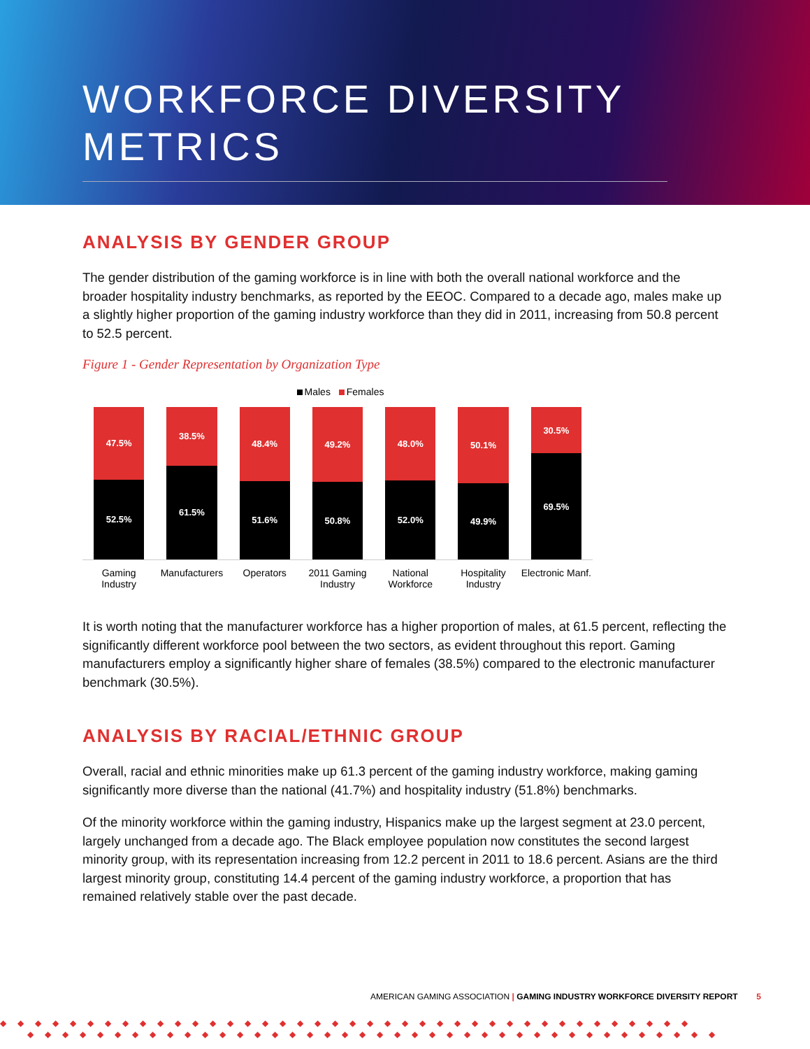WORKFORCE DIVERSITY
METRICS
ANALYSIS BY GENDER GROUP
The gender distribution of the gaming workforce is in line with both the overall national workforce and the broader hospitality industry benchmarks, as reported by the EEOC. Compared to a decade ago, males make up a slightly higher proportion of the gaming industry workforce than they did in 2011, increasing from 50.8 percent to 52.5 percent.
Figure 1 - Gender Representation by Organization Type
Males Females
47.5%
52.5%
38.5%
61.5%
48.4%
51.6%
49.2%
50.8%
48.0%
52.0%
50.1%
49.9%
30.5%
69.5%
Gaming
Industry
Manufacturers Operators 2011 Gaming
Industry
National
Workforce
Hospitality
Industry
Electronic Manf.
It is worth noting that the manufacturer workforce has a higher proportion of males, at 61.5 percent, reflecting the significantly different workforce pool between the two sectors, as evident throughout this report. Gaming manufacturers employ a significantly higher share of females (38.5%) compared to the electronic manufacturer benchmark (30.5%).
ANALYSIS BY RACIAL/ETHNIC GROUP
Overall, racial and ethnic minorities make up 61.3 percent of the gaming industry workforce, making gaming significantly more diverse than the national (41.7%) and hospitality industry (51.8%) benchmarks.
Of the minority workforce within the gaming industry, Hispanics make up the largest segment at 23.0 percent, largely unchanged from a decade ago. The Black employee population now constitutes the second largest minority group, with its representation increasing from 12.2 percent in 2011 to 18.6 percent. Asians are the third largest minority group, constituting 14.4 percent of the gaming industry workforce, a proportion that has remained relatively stable over the past decade.
AMERICAN GAMING ASSOCIATION | GAMING INDUSTRY WORKFORCE DIVERSITY REPORT 5
◆◆◆◆◆◆◆◆◆◆◆◆◆◆◆◆◆◆◆◆◆◆◆◆◆◆◆◆◆◆◆◆◆◆◆◆◆◆◆◆
◆◆◆◆◆◆◆◆◆◆◆◆◆◆◆◆◆◆◆◆◆◆◆◆◆◆◆◆◆◆◆◆◆◆◆◆◆◆◆◆